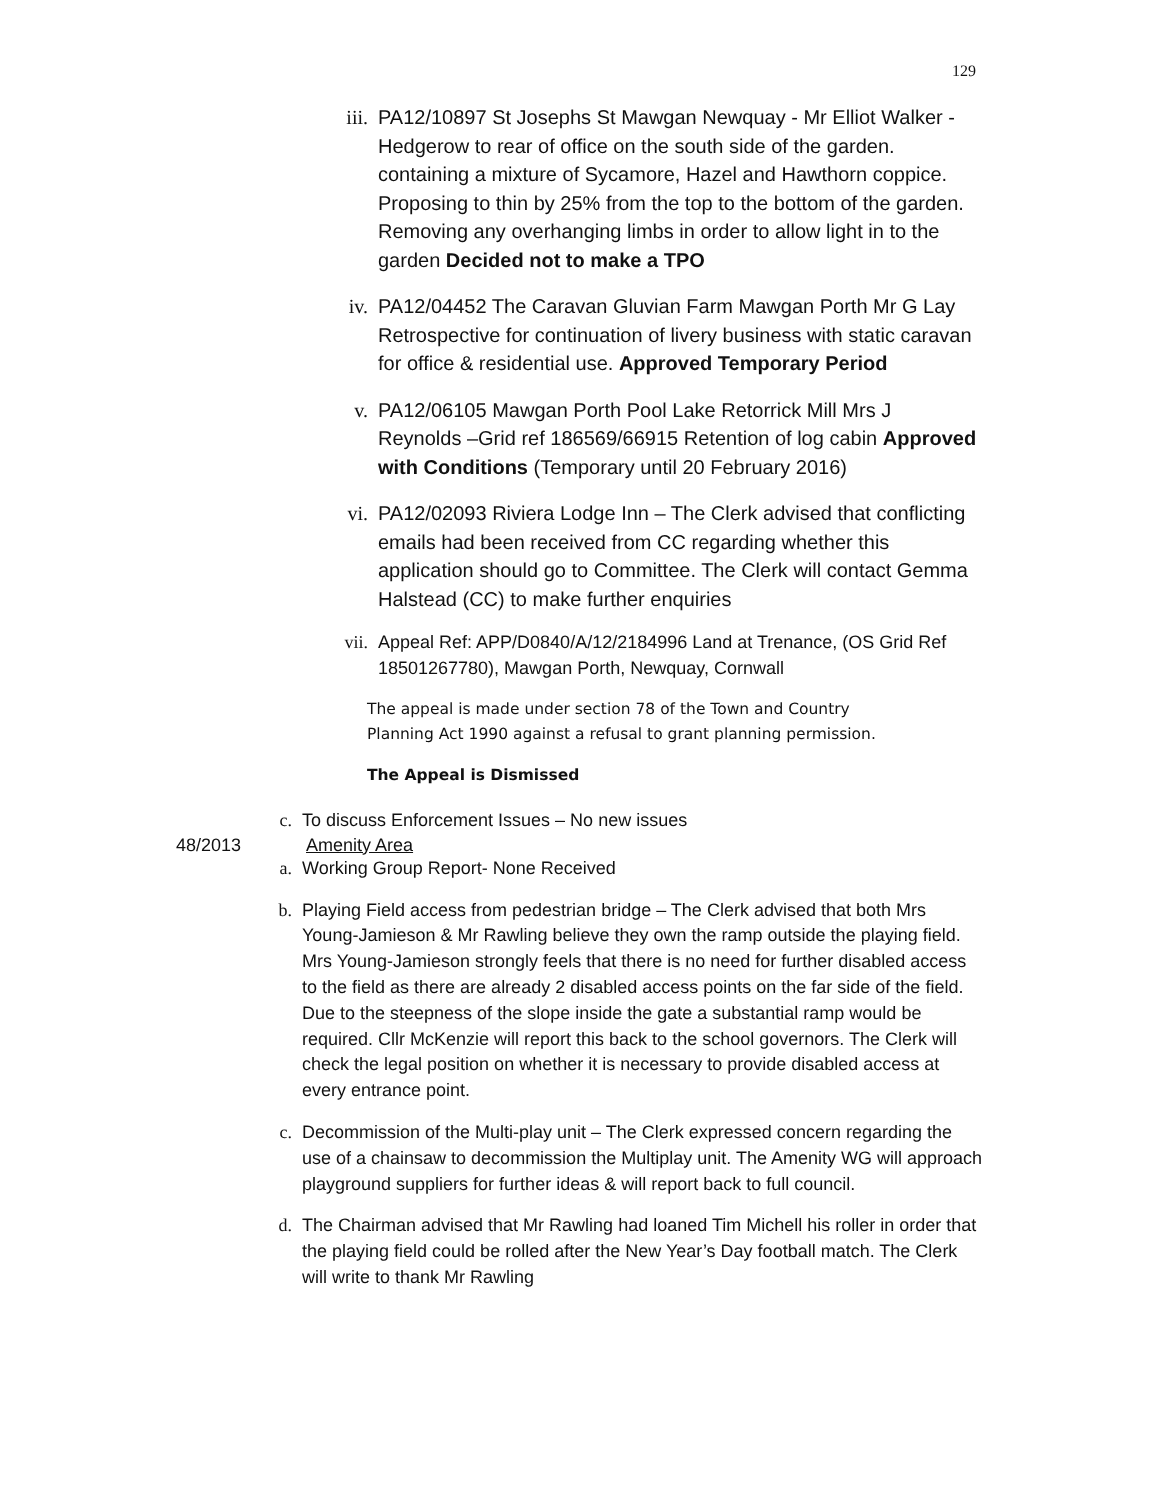129
iii. PA12/10897 St Josephs St Mawgan Newquay - Mr Elliot Walker - Hedgerow to rear of office on the south side of the garden. containing a mixture of Sycamore, Hazel and Hawthorn coppice. Proposing to thin by 25% from the top to the bottom of the garden. Removing any overhanging limbs in order to allow light in to the garden Decided not to make a TPO
iv. PA12/04452 The Caravan Gluvian Farm Mawgan Porth Mr G Lay Retrospective for continuation of livery business with static caravan for office & residential use. Approved Temporary Period
v. PA12/06105 Mawgan Porth Pool Lake Retorrick Mill Mrs J Reynolds –Grid ref 186569/66915 Retention of log cabin Approved with Conditions (Temporary until 20 February 2016)
vi. PA12/02093 Riviera Lodge Inn – The Clerk advised that conflicting emails had been received from CC regarding whether this application should go to Committee. The Clerk will contact Gemma Halstead (CC) to make further enquiries
vii. Appeal Ref: APP/D0840/A/12/2184996 Land at Trenance, (OS Grid Ref 18501267780), Mawgan Porth, Newquay, Cornwall
The appeal is made under section 78 of the Town and Country
Planning Act 1990 against a refusal to grant planning permission.
The Appeal is Dismissed
c. To discuss Enforcement Issues – No new issues
48/2013 Amenity Area
a. Working Group Report- None Received
b. Playing Field access from pedestrian bridge – The Clerk advised that both Mrs Young-Jamieson & Mr Rawling believe they own the ramp outside the playing field. Mrs Young-Jamieson strongly feels that there is no need for further disabled access to the field as there are already 2 disabled access points on the far side of the field. Due to the steepness of the slope inside the gate a substantial ramp would be required. Cllr McKenzie will report this back to the school governors. The Clerk will check the legal position on whether it is necessary to provide disabled access at every entrance point.
c. Decommission of the Multi-play unit – The Clerk expressed concern regarding the use of a chainsaw to decommission the Multiplay unit. The Amenity WG will approach playground suppliers for further ideas & will report back to full council.
d. The Chairman advised that Mr Rawling had loaned Tim Michell his roller in order that the playing field could be rolled after the New Year’s Day football match. The Clerk will write to thank Mr Rawling